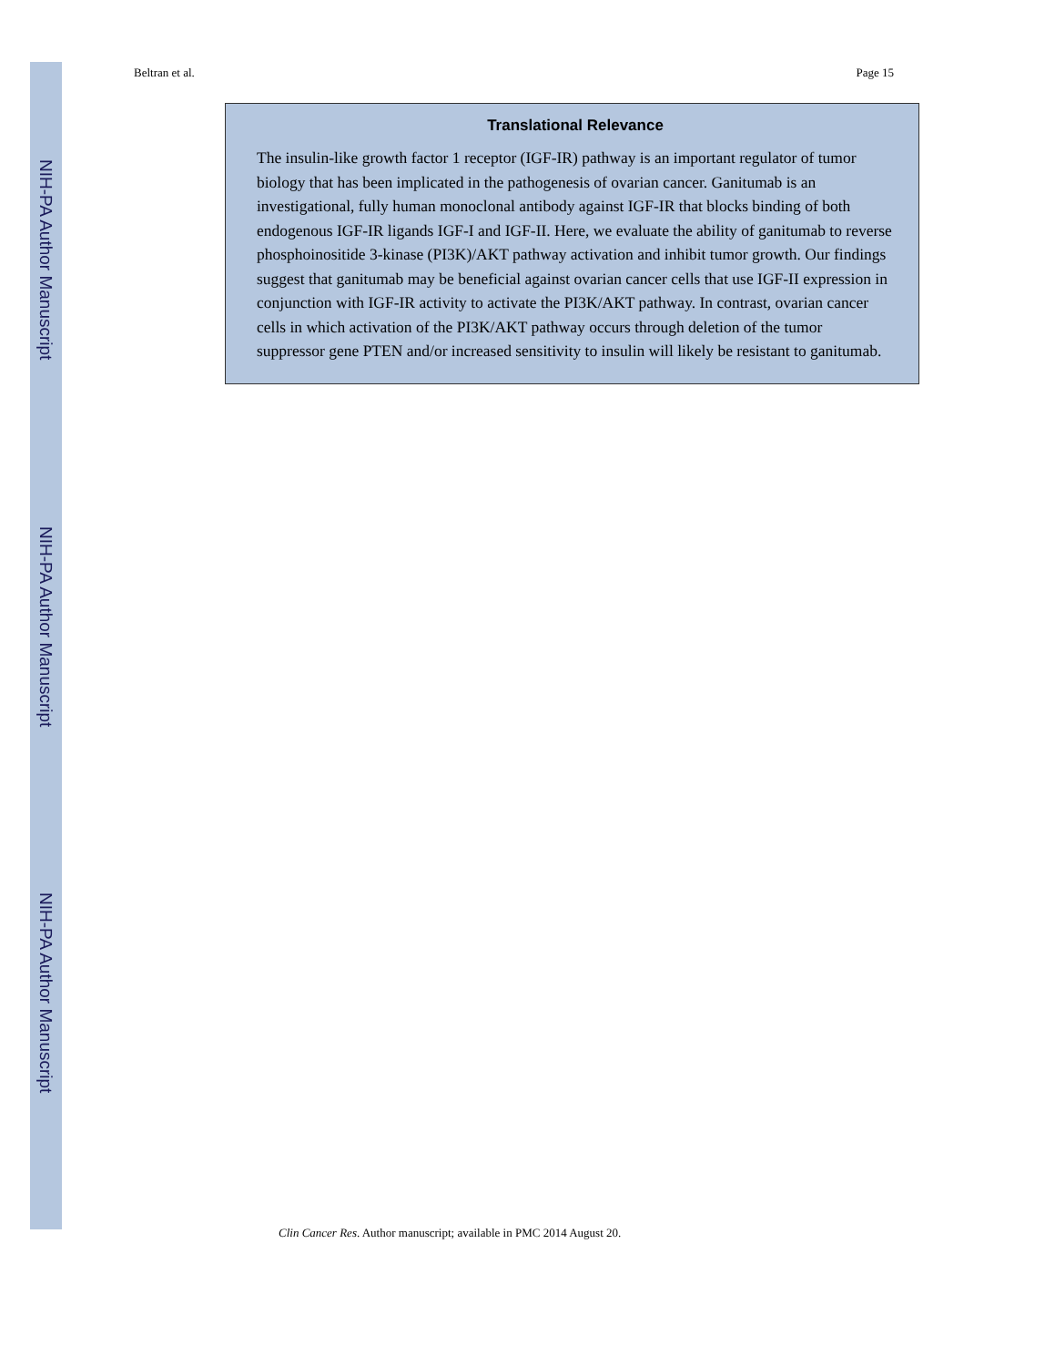NIH-PA Author Manuscript
NIH-PA Author Manuscript
NIH-PA Author Manuscript
Beltran et al. Page 15
Translational Relevance
The insulin-like growth factor 1 receptor (IGF-IR) pathway is an important regulator of tumor biology that has been implicated in the pathogenesis of ovarian cancer. Ganitumab is an investigational, fully human monoclonal antibody against IGF-IR that blocks binding of both endogenous IGF-IR ligands IGF-I and IGF-II. Here, we evaluate the ability of ganitumab to reverse phosphoinositide 3-kinase (PI3K)/AKT pathway activation and inhibit tumor growth. Our findings suggest that ganitumab may be beneficial against ovarian cancer cells that use IGF-II expression in conjunction with IGF-IR activity to activate the PI3K/AKT pathway. In contrast, ovarian cancer cells in which activation of the PI3K/AKT pathway occurs through deletion of the tumor suppressor gene PTEN and/or increased sensitivity to insulin will likely be resistant to ganitumab.
Clin Cancer Res. Author manuscript; available in PMC 2014 August 20.